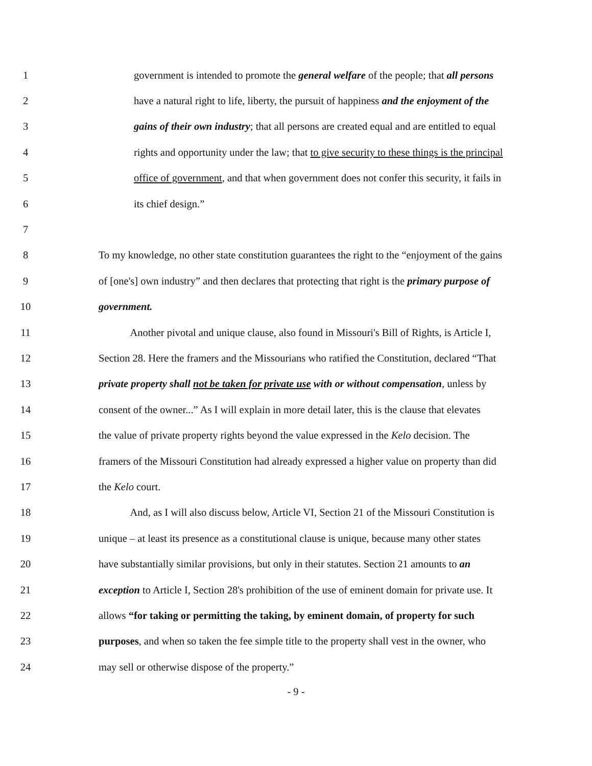1 government is intended to promote the general welfare of the people; that all persons
2 have a natural right to life, liberty, the pursuit of happiness and the enjoyment of the
3 gains of their own industry; that all persons are created equal and are entitled to equal
4 rights and opportunity under the law; that to give security to these things is the principal
5 office of government, and that when government does not confer this security, it fails in
6 its chief design.”
7
8 To my knowledge, no other state constitution guarantees the right to the “enjoyment of the gains
9 of [one's] own industry” and then declares that protecting that right is the primary purpose of
10 government.
11 Another pivotal and unique clause, also found in Missouri's Bill of Rights, is Article I,
12 Section 28. Here the framers and the Missourians who ratified the Constitution, declared “That
13 private property shall not be taken for private use with or without compensation, unless by
14 consent of the owner...” As I will explain in more detail later, this is the clause that elevates
15 the value of private property rights beyond the value expressed in the Kelo decision. The
16 framers of the Missouri Constitution had already expressed a higher value on property than did
17 the Kelo court.
18 And, as I will also discuss below, Article VI, Section 21 of the Missouri Constitution is
19 unique – at least its presence as a constitutional clause is unique, because many other states
20 have substantially similar provisions, but only in their statutes. Section 21 amounts to an
21 exception to Article I, Section 28's prohibition of the use of eminent domain for private use. It
22 allows “for taking or permitting the taking, by eminent domain, of property for such
23 purposes, and when so taken the fee simple title to the property shall vest in the owner, who
24 may sell or otherwise dispose of the property.”
- 9 -